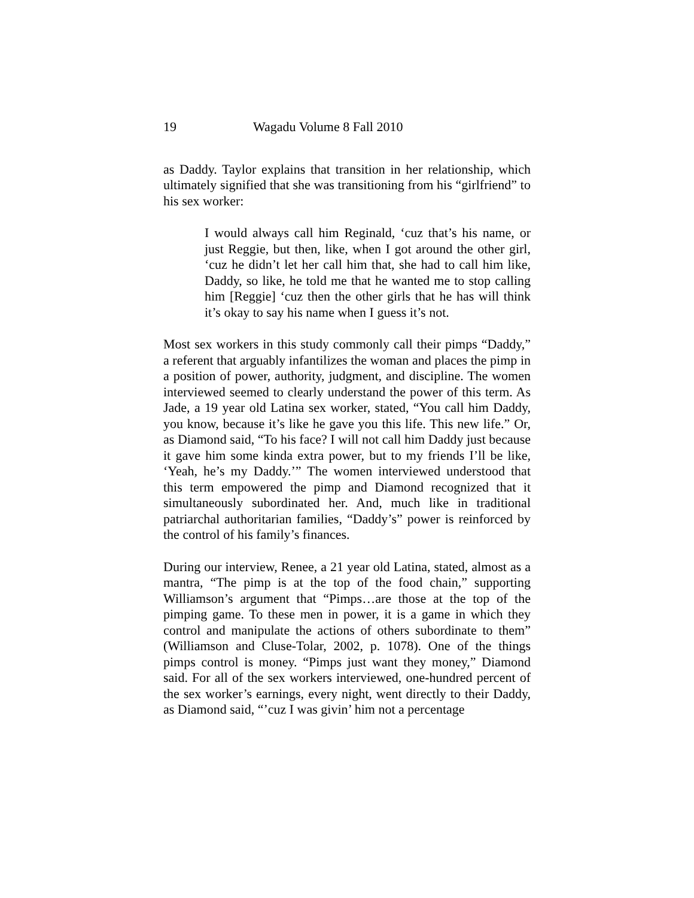19 Wagadu Volume 8 Fall 2010
as Daddy. Taylor explains that transition in her relationship, which ultimately signified that she was transitioning from his “girlfriend” to his sex worker:
I would always call him Reginald, ‘cuz that’s his name, or just Reggie, but then, like, when I got around the other girl, ‘cuz he didn’t let her call him that, she had to call him like, Daddy, so like, he told me that he wanted me to stop calling him [Reggie] ‘cuz then the other girls that he has will think it’s okay to say his name when I guess it’s not.
Most sex workers in this study commonly call their pimps “Daddy,” a referent that arguably infantilizes the woman and places the pimp in a position of power, authority, judgment, and discipline. The women interviewed seemed to clearly understand the power of this term. As Jade, a 19 year old Latina sex worker, stated, “You call him Daddy, you know, because it’s like he gave you this life. This new life.” Or, as Diamond said, “To his face? I will not call him Daddy just because it gave him some kinda extra power, but to my friends I’ll be like, ‘Yeah, he’s my Daddy.’” The women interviewed understood that this term empowered the pimp and Diamond recognized that it simultaneously subordinated her. And, much like in traditional patriarchal authoritarian families, “Daddy’s” power is reinforced by the control of his family’s finances.
During our interview, Renee, a 21 year old Latina, stated, almost as a mantra, “The pimp is at the top of the food chain,” supporting Williamson’s argument that “Pimps…are those at the top of the pimping game. To these men in power, it is a game in which they control and manipulate the actions of others subordinate to them” (Williamson and Cluse-Tolar, 2002, p. 1078). One of the things pimps control is money. “Pimps just want they money,” Diamond said. For all of the sex workers interviewed, one-hundred percent of the sex worker’s earnings, every night, went directly to their Daddy, as Diamond said, “’cuz I was givin’ him not a percentage